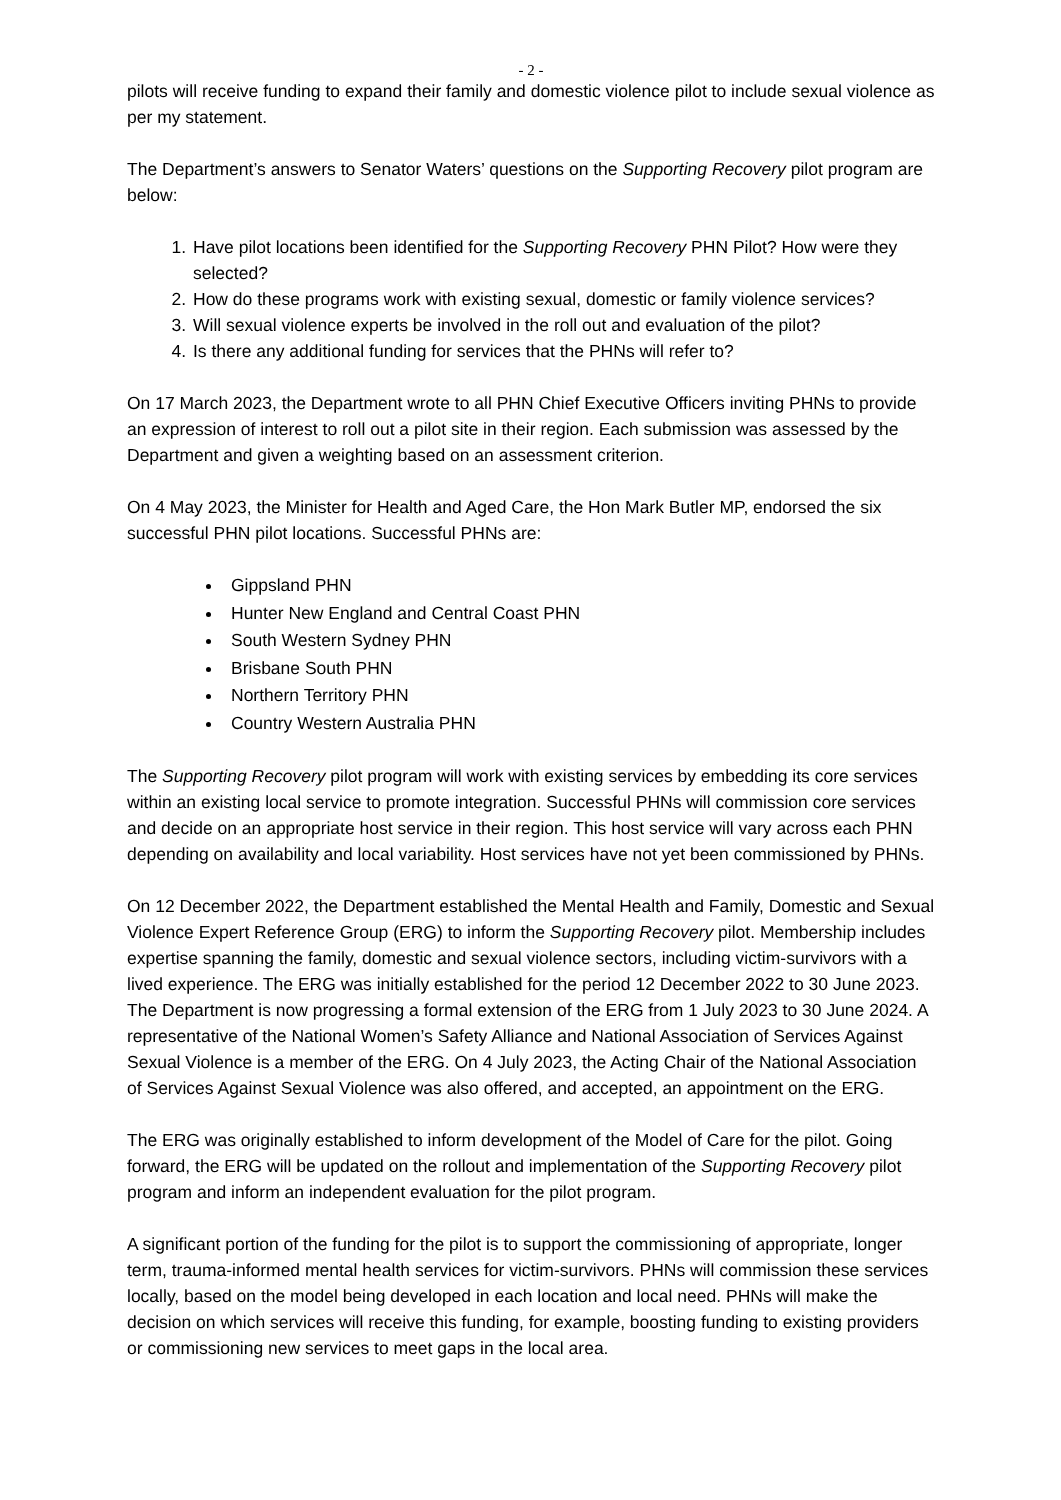- 2 -
pilots will receive funding to expand their family and domestic violence pilot to include sexual violence as per my statement.
The Department’s answers to Senator Waters’ questions on the Supporting Recovery pilot program are below:
1. Have pilot locations been identified for the Supporting Recovery PHN Pilot? How were they selected?
2. How do these programs work with existing sexual, domestic or family violence services?
3. Will sexual violence experts be involved in the roll out and evaluation of the pilot?
4. Is there any additional funding for services that the PHNs will refer to?
On 17 March 2023, the Department wrote to all PHN Chief Executive Officers inviting PHNs to provide an expression of interest to roll out a pilot site in their region. Each submission was assessed by the Department and given a weighting based on an assessment criterion.
On 4 May 2023, the Minister for Health and Aged Care, the Hon Mark Butler MP, endorsed the six successful PHN pilot locations. Successful PHNs are:
Gippsland PHN
Hunter New England and Central Coast PHN
South Western Sydney PHN
Brisbane South PHN
Northern Territory PHN
Country Western Australia PHN
The Supporting Recovery pilot program will work with existing services by embedding its core services within an existing local service to promote integration. Successful PHNs will commission core services and decide on an appropriate host service in their region. This host service will vary across each PHN depending on availability and local variability. Host services have not yet been commissioned by PHNs.
On 12 December 2022, the Department established the Mental Health and Family, Domestic and Sexual Violence Expert Reference Group (ERG) to inform the Supporting Recovery pilot. Membership includes expertise spanning the family, domestic and sexual violence sectors, including victim-survivors with a lived experience. The ERG was initially established for the period 12 December 2022 to 30 June 2023. The Department is now progressing a formal extension of the ERG from 1 July 2023 to 30 June 2024. A representative of the National Women’s Safety Alliance and National Association of Services Against Sexual Violence is a member of the ERG. On 4 July 2023, the Acting Chair of the National Association of Services Against Sexual Violence was also offered, and accepted, an appointment on the ERG.
The ERG was originally established to inform development of the Model of Care for the pilot. Going forward, the ERG will be updated on the rollout and implementation of the Supporting Recovery pilot program and inform an independent evaluation for the pilot program.
A significant portion of the funding for the pilot is to support the commissioning of appropriate, longer term, trauma-informed mental health services for victim-survivors. PHNs will commission these services locally, based on the model being developed in each location and local need. PHNs will make the decision on which services will receive this funding, for example, boosting funding to existing providers or commissioning new services to meet gaps in the local area.